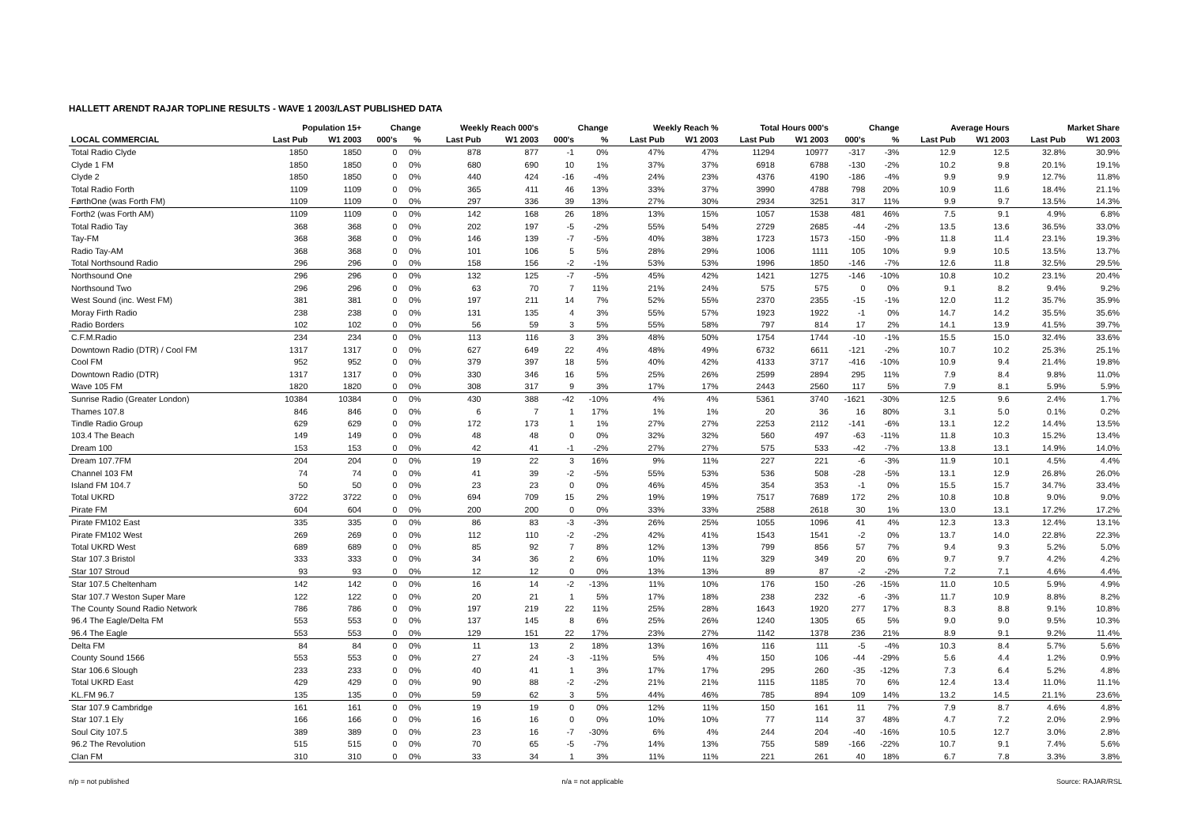HALLETT ARENDT RAJAR TOPLINE RESULTS - WAVE 1 2003/LAST PUBLISHED DATA
| | Population 15+ | | Change | | Weekly Reach 000's | | Change | | Weekly Reach % | | Total Hours 000's | | Change | | Average Hours | | Market Share | |
| --- | --- | --- | --- | --- | --- | --- | --- | --- | --- | --- | --- | --- | --- | --- | --- | --- | --- | --- |
| LOCAL COMMERCIAL | Last Pub | W1 2003 | 000's | % | Last Pub | W1 2003 | 000's | % | Last Pub | W1 2003 | Last Pub | W1 2003 | 000's | % | Last Pub | W1 2003 | Last Pub | W1 2003 |
| Total Radio Clyde | 1850 | 1850 | 0 | 0% | 878 | 877 | -1 | 0% | 47% | 47% | 11294 | 10977 | -317 | -3% | 12.9 | 12.5 | 32.8% | 30.9% |
| Clyde 1 FM | 1850 | 1850 | 0 | 0% | 680 | 690 | 10 | 1% | 37% | 37% | 6918 | 6788 | -130 | -2% | 10.2 | 9.8 | 20.1% | 19.1% |
| Clyde 2 | 1850 | 1850 | 0 | 0% | 440 | 424 | -16 | -4% | 24% | 23% | 4376 | 4190 | -186 | -4% | 9.9 | 9.9 | 12.7% | 11.8% |
| Total Radio Forth | 1109 | 1109 | 0 | 0% | 365 | 411 | 46 | 13% | 33% | 37% | 3990 | 4788 | 798 | 20% | 10.9 | 11.6 | 18.4% | 21.1% |
| FørthOne (was Forth FM) | 1109 | 1109 | 0 | 0% | 297 | 336 | 39 | 13% | 27% | 30% | 2934 | 3251 | 317 | 11% | 9.9 | 9.7 | 13.5% | 14.3% |
| Forth2 (was Forth AM) | 1109 | 1109 | 0 | 0% | 142 | 168 | 26 | 18% | 13% | 15% | 1057 | 1538 | 481 | 46% | 7.5 | 9.1 | 4.9% | 6.8% |
| Total Radio Tay | 368 | 368 | 0 | 0% | 202 | 197 | -5 | -2% | 55% | 54% | 2729 | 2685 | -44 | -2% | 13.5 | 13.6 | 36.5% | 33.0% |
| Tay-FM | 368 | 368 | 0 | 0% | 146 | 139 | -7 | -5% | 40% | 38% | 1723 | 1573 | -150 | -9% | 11.8 | 11.4 | 23.1% | 19.3% |
| Radio Tay-AM | 368 | 368 | 0 | 0% | 101 | 106 | 5 | 5% | 28% | 29% | 1006 | 1111 | 105 | 10% | 9.9 | 10.5 | 13.5% | 13.7% |
| Total Northsound Radio | 296 | 296 | 0 | 0% | 158 | 156 | -2 | -1% | 53% | 53% | 1996 | 1850 | -146 | -7% | 12.6 | 11.8 | 32.5% | 29.5% |
| Northsound One | 296 | 296 | 0 | 0% | 132 | 125 | -7 | -5% | 45% | 42% | 1421 | 1275 | -146 | -10% | 10.8 | 10.2 | 23.1% | 20.4% |
| Northsound Two | 296 | 296 | 0 | 0% | 63 | 70 | 7 | 11% | 21% | 24% | 575 | 575 | 0 | 0% | 9.1 | 8.2 | 9.4% | 9.2% |
| West Sound (inc. West FM) | 381 | 381 | 0 | 0% | 197 | 211 | 14 | 7% | 52% | 55% | 2370 | 2355 | -15 | -1% | 12.0 | 11.2 | 35.7% | 35.9% |
| Moray Firth Radio | 238 | 238 | 0 | 0% | 131 | 135 | 4 | 3% | 55% | 57% | 1923 | 1922 | -1 | 0% | 14.7 | 14.2 | 35.5% | 35.6% |
| Radio Borders | 102 | 102 | 0 | 0% | 56 | 59 | 3 | 5% | 55% | 58% | 797 | 814 | 17 | 2% | 14.1 | 13.9 | 41.5% | 39.7% |
| C.F.M.Radio | 234 | 234 | 0 | 0% | 113 | 116 | 3 | 3% | 48% | 50% | 1754 | 1744 | -10 | -1% | 15.5 | 15.0 | 32.4% | 33.6% |
| Downtown Radio (DTR) / Cool FM | 1317 | 1317 | 0 | 0% | 627 | 649 | 22 | 4% | 48% | 49% | 6732 | 6611 | -121 | -2% | 10.7 | 10.2 | 25.3% | 25.1% |
| Cool FM | 952 | 952 | 0 | 0% | 379 | 397 | 18 | 5% | 40% | 42% | 4133 | 3717 | -416 | -10% | 10.9 | 9.4 | 21.4% | 19.8% |
| Downtown Radio (DTR) | 1317 | 1317 | 0 | 0% | 330 | 346 | 16 | 5% | 25% | 26% | 2599 | 2894 | 295 | 11% | 7.9 | 8.4 | 9.8% | 11.0% |
| Wave 105 FM | 1820 | 1820 | 0 | 0% | 308 | 317 | 9 | 3% | 17% | 17% | 2443 | 2560 | 117 | 5% | 7.9 | 8.1 | 5.9% | 5.9% |
| Sunrise Radio (Greater London) | 10384 | 10384 | 0 | 0% | 430 | 388 | -42 | -10% | 4% | 4% | 5361 | 3740 | -1621 | -30% | 12.5 | 9.6 | 2.4% | 1.7% |
| Thames 107.8 | 846 | 846 | 0 | 0% | 6 | 7 | 1 | 17% | 1% | 1% | 20 | 36 | 16 | 80% | 3.1 | 5.0 | 0.1% | 0.2% |
| Tindle Radio Group | 629 | 629 | 0 | 0% | 172 | 173 | 1 | 1% | 27% | 27% | 2253 | 2112 | -141 | -6% | 13.1 | 12.2 | 14.4% | 13.5% |
| 103.4 The Beach | 149 | 149 | 0 | 0% | 48 | 48 | 0 | 0% | 32% | 32% | 560 | 497 | -63 | -11% | 11.8 | 10.3 | 15.2% | 13.4% |
| Dream 100 | 153 | 153 | 0 | 0% | 42 | 41 | -1 | -2% | 27% | 27% | 575 | 533 | -42 | -7% | 13.8 | 13.1 | 14.9% | 14.0% |
| Dream 107.7FM | 204 | 204 | 0 | 0% | 19 | 22 | 3 | 16% | 9% | 11% | 227 | 221 | -6 | -3% | 11.9 | 10.1 | 4.5% | 4.4% |
| Channel 103 FM | 74 | 74 | 0 | 0% | 41 | 39 | -2 | -5% | 55% | 53% | 536 | 508 | -28 | -5% | 13.1 | 12.9 | 26.8% | 26.0% |
| Island FM 104.7 | 50 | 50 | 0 | 0% | 23 | 23 | 0 | 0% | 46% | 45% | 354 | 353 | -1 | 0% | 15.5 | 15.7 | 34.7% | 33.4% |
| Total UKRD | 3722 | 3722 | 0 | 0% | 694 | 709 | 15 | 2% | 19% | 19% | 7517 | 7689 | 172 | 2% | 10.8 | 10.8 | 9.0% | 9.0% |
| Pirate FM | 604 | 604 | 0 | 0% | 200 | 200 | 0 | 0% | 33% | 33% | 2588 | 2618 | 30 | 1% | 13.0 | 13.1 | 17.2% | 17.2% |
| Pirate FM102 East | 335 | 335 | 0 | 0% | 86 | 83 | -3 | -3% | 26% | 25% | 1055 | 1096 | 41 | 4% | 12.3 | 13.3 | 12.4% | 13.1% |
| Pirate FM102 West | 269 | 269 | 0 | 0% | 112 | 110 | -2 | -2% | 42% | 41% | 1543 | 1541 | -2 | 0% | 13.7 | 14.0 | 22.8% | 22.3% |
| Total UKRD West | 689 | 689 | 0 | 0% | 85 | 92 | 7 | 8% | 12% | 13% | 799 | 856 | 57 | 7% | 9.4 | 9.3 | 5.2% | 5.0% |
| Star 107.3 Bristol | 333 | 333 | 0 | 0% | 34 | 36 | 2 | 6% | 10% | 11% | 329 | 349 | 20 | 6% | 9.7 | 9.7 | 4.2% | 4.2% |
| Star 107 Stroud | 93 | 93 | 0 | 0% | 12 | 12 | 0 | 0% | 13% | 13% | 89 | 87 | -2 | -2% | 7.2 | 7.1 | 4.6% | 4.4% |
| Star 107.5 Cheltenham | 142 | 142 | 0 | 0% | 16 | 14 | -2 | -13% | 11% | 10% | 176 | 150 | -26 | -15% | 11.0 | 10.5 | 5.9% | 4.9% |
| Star 107.7 Weston Super Mare | 122 | 122 | 0 | 0% | 20 | 21 | 1 | 5% | 17% | 18% | 238 | 232 | -6 | -3% | 11.7 | 10.9 | 8.8% | 8.2% |
| The County Sound Radio Network | 786 | 786 | 0 | 0% | 197 | 219 | 22 | 11% | 25% | 28% | 1643 | 1920 | 277 | 17% | 8.3 | 8.8 | 9.1% | 10.8% |
| 96.4 The Eagle/Delta FM | 553 | 553 | 0 | 0% | 137 | 145 | 8 | 6% | 25% | 26% | 1240 | 1305 | 65 | 5% | 9.0 | 9.0 | 9.5% | 10.3% |
| 96.4 The Eagle | 553 | 553 | 0 | 0% | 129 | 151 | 22 | 17% | 23% | 27% | 1142 | 1378 | 236 | 21% | 8.9 | 9.1 | 9.2% | 11.4% |
| Delta FM | 84 | 84 | 0 | 0% | 11 | 13 | 2 | 18% | 13% | 16% | 116 | 111 | -5 | -4% | 10.3 | 8.4 | 5.7% | 5.6% |
| County Sound 1566 | 553 | 553 | 0 | 0% | 27 | 24 | -3 | -11% | 5% | 4% | 150 | 106 | -44 | -29% | 5.6 | 4.4 | 1.2% | 0.9% |
| Star 106.6 Slough | 233 | 233 | 0 | 0% | 40 | 41 | 1 | 3% | 17% | 17% | 295 | 260 | -35 | -12% | 7.3 | 6.4 | 5.2% | 4.8% |
| Total UKRD East | 429 | 429 | 0 | 0% | 90 | 88 | -2 | -2% | 21% | 21% | 1115 | 1185 | 70 | 6% | 12.4 | 13.4 | 11.0% | 11.1% |
| KL.FM 96.7 | 135 | 135 | 0 | 0% | 59 | 62 | 3 | 5% | 44% | 46% | 785 | 894 | 109 | 14% | 13.2 | 14.5 | 21.1% | 23.6% |
| Star 107.9 Cambridge | 161 | 161 | 0 | 0% | 19 | 19 | 0 | 0% | 12% | 11% | 150 | 161 | 11 | 7% | 7.9 | 8.7 | 4.6% | 4.8% |
| Star 107.1 Ely | 166 | 166 | 0 | 0% | 16 | 16 | 0 | 0% | 10% | 10% | 77 | 114 | 37 | 48% | 4.7 | 7.2 | 2.0% | 2.9% |
| Soul City 107.5 | 389 | 389 | 0 | 0% | 23 | 16 | -7 | -30% | 6% | 4% | 244 | 204 | -40 | -16% | 10.5 | 12.7 | 3.0% | 2.8% |
| 96.2 The Revolution | 515 | 515 | 0 | 0% | 70 | 65 | -5 | -7% | 14% | 13% | 755 | 589 | -166 | -22% | 10.7 | 9.1 | 7.4% | 5.6% |
| Clan FM | 310 | 310 | 0 | 0% | 33 | 34 | 1 | 3% | 11% | 11% | 221 | 261 | 40 | 18% | 6.7 | 7.8 | 3.3% | 3.8% |
n/p = not published n/a = not applicable Source: RAJAR/RSL